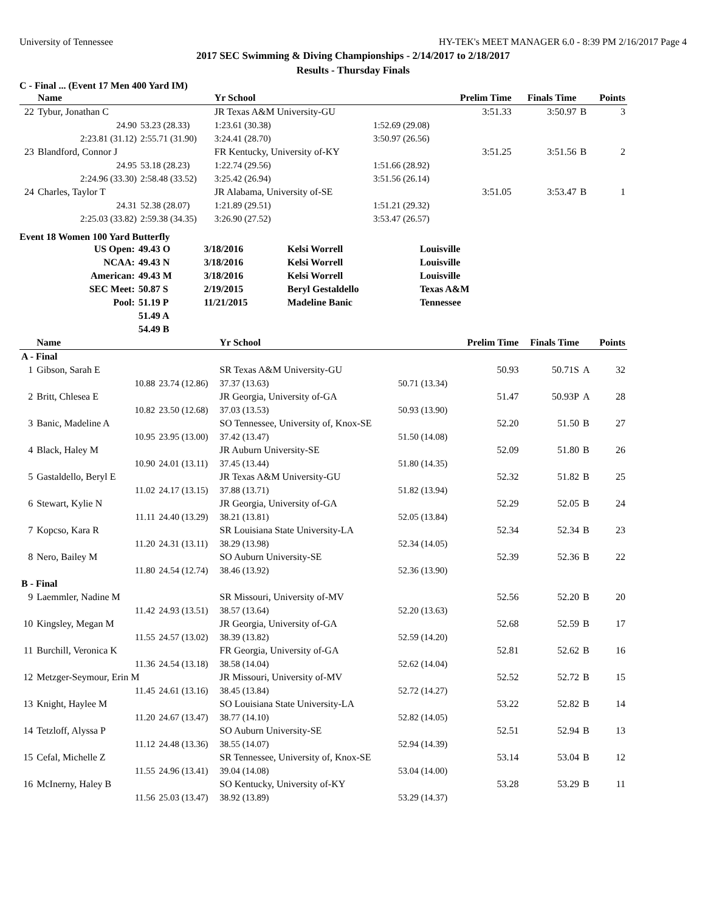University of Tennessee HY-TEK's MEET MANAGER 6.0 - 8:39 PM 2/16/2017 Page 4
2017 SEC Swimming & Diving Championships - 2/14/2017 to 2/18/2017
Results - Thursday Finals
C - Final ... (Event 17 Men 400 Yard IM)
| | Name | | Yr School | | Prelim Time | Finals Time | | Points |
| --- | --- | --- | --- | --- | --- | --- | --- | --- |
| 22 | Tybur, Jonathan C | | JR Texas A&M University-GU | | 3:51.33 | 3:50.97 | B | 3 |
| | 24.90 | 53.23 (28.33) | 1:23.61 (30.38) | 1:52.69 (29.08) | | | | |
| | 2:23.81 (31.12) | 2:55.71 (31.90) | 3:24.41 (28.70) | 3:50.97 (26.56) | | | | |
| 23 | Blandford, Connor J | | FR Kentucky, University of-KY | | 3:51.25 | 3:51.56 | B | 2 |
| | 24.95 | 53.18 (28.23) | 1:22.74 (29.56) | 1:51.66 (28.92) | | | | |
| | 2:24.96 (33.30) | 2:58.48 (33.52) | 3:25.42 (26.94) | 3:51.56 (26.14) | | | | |
| 24 | Charles, Taylor T | | JR Alabama, University of-SE | | 3:51.05 | 3:53.47 | B | 1 |
| | 24.31 | 52.38 (28.07) | 1:21.89 (29.51) | 1:51.21 (29.32) | | | | |
| | 2:25.03 (33.82) | 2:59.38 (34.35) | 3:26.90 (27.52) | 3:53.47 (26.57) | | | | |
Event 18 Women 100 Yard Butterfly
| US Open: | 49.43 O | 3/18/2016 | Kelsi Worrell | Louisville |
| NCAA: | 49.43 N | 3/18/2016 | Kelsi Worrell | Louisville |
| American: | 49.43 M | 3/18/2016 | Kelsi Worrell | Louisville |
| SEC Meet: | 50.87 S | 2/19/2015 | Beryl Gestaldello | Texas A&M |
| Pool: | 51.19 P | 11/21/2015 | Madeline Banic | Tennessee |
| | 51.49 A | | | |
| | 54.49 B | | | |
| | Name | | Yr School | | Prelim Time | Finals Time | | Points |
| --- | --- | --- | --- | --- | --- | --- | --- | --- |
| A - Final | | | | | | | | |
| 1 | Gibson, Sarah E | | SR Texas A&M University-GU | | 50.93 | 50.71S | A | 32 |
| | 10.88 | 23.74 (12.86) | 37.37 (13.63) | 50.71 (13.34) | | | | |
| 2 | Britt, Chlesea E | | JR Georgia, University of-GA | | 51.47 | 50.93P | A | 28 |
| | 10.82 | 23.50 (12.68) | 37.03 (13.53) | 50.93 (13.90) | | | | |
| 3 | Banic, Madeline A | | SO Tennessee, University of, Knox-SE | | 52.20 | 51.50 | B | 27 |
| | 10.95 | 23.95 (13.00) | 37.42 (13.47) | 51.50 (14.08) | | | | |
| 4 | Black, Haley M | | JR Auburn University-SE | | 52.09 | 51.80 | B | 26 |
| | 10.90 | 24.01 (13.11) | 37.45 (13.44) | 51.80 (14.35) | | | | |
| 5 | Gastaldello, Beryl E | | JR Texas A&M University-GU | | 52.32 | 51.82 | B | 25 |
| | 11.02 | 24.17 (13.15) | 37.88 (13.71) | 51.82 (13.94) | | | | |
| 6 | Stewart, Kylie N | | JR Georgia, University of-GA | | 52.29 | 52.05 | B | 24 |
| | 11.11 | 24.40 (13.29) | 38.21 (13.81) | 52.05 (13.84) | | | | |
| 7 | Kopcso, Kara R | | SR Louisiana State University-LA | | 52.34 | 52.34 | B | 23 |
| | 11.20 | 24.31 (13.11) | 38.29 (13.98) | 52.34 (14.05) | | | | |
| 8 | Nero, Bailey M | | SO Auburn University-SE | | 52.39 | 52.36 | B | 22 |
| | 11.80 | 24.54 (12.74) | 38.46 (13.92) | 52.36 (13.90) | | | | |
| B - Final | | | | | | | | |
| 9 | Laemmler, Nadine M | | SR Missouri, University of-MV | | 52.56 | 52.20 | B | 20 |
| | 11.42 | 24.93 (13.51) | 38.57 (13.64) | 52.20 (13.63) | | | | |
| 10 | Kingsley, Megan M | | JR Georgia, University of-GA | | 52.68 | 52.59 | B | 17 |
| | 11.55 | 24.57 (13.02) | 38.39 (13.82) | 52.59 (14.20) | | | | |
| 11 | Burchill, Veronica K | | FR Georgia, University of-GA | | 52.81 | 52.62 | B | 16 |
| | 11.36 | 24.54 (13.18) | 38.58 (14.04) | 52.62 (14.04) | | | | |
| 12 | Metzger-Seymour, Erin M | | JR Missouri, University of-MV | | 52.52 | 52.72 | B | 15 |
| | 11.45 | 24.61 (13.16) | 38.45 (13.84) | 52.72 (14.27) | | | | |
| 13 | Knight, Haylee M | | SO Louisiana State University-LA | | 53.22 | 52.82 | B | 14 |
| | 11.20 | 24.67 (13.47) | 38.77 (14.10) | 52.82 (14.05) | | | | |
| 14 | Tetzloff, Alyssa P | | SO Auburn University-SE | | 52.51 | 52.94 | B | 13 |
| | 11.12 | 24.48 (13.36) | 38.55 (14.07) | 52.94 (14.39) | | | | |
| 15 | Cefal, Michelle Z | | SR Tennessee, University of, Knox-SE | | 53.14 | 53.04 | B | 12 |
| | 11.55 | 24.96 (13.41) | 39.04 (14.08) | 53.04 (14.00) | | | | |
| 16 | McInerny, Haley B | | SO Kentucky, University of-KY | | 53.28 | 53.29 | B | 11 |
| | 11.56 | 25.03 (13.47) | 38.92 (13.89) | 53.29 (14.37) | | | | |